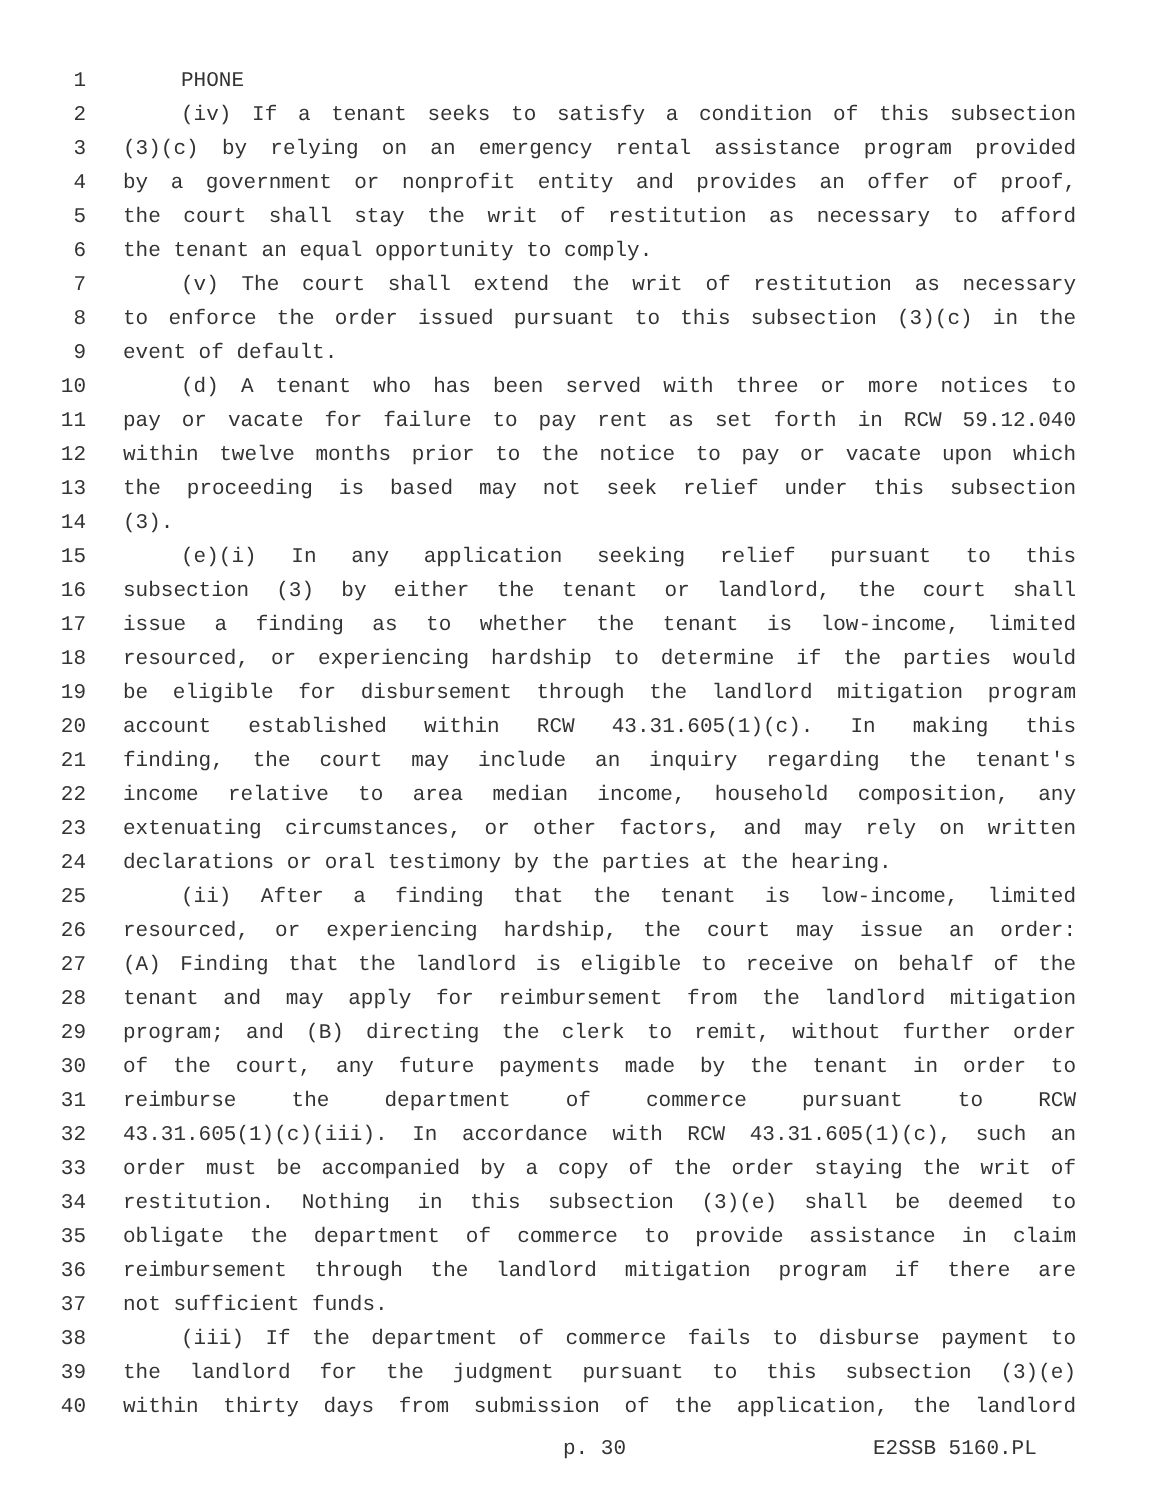1 PHONE
2 (iv) If a tenant seeks to satisfy a condition of this subsection
3 (3)(c) by relying on an emergency rental assistance program provided
4 by a government or nonprofit entity and provides an offer of proof,
5 the court shall stay the writ of restitution as necessary to afford
6 the tenant an equal opportunity to comply.
7 (v) The court shall extend the writ of restitution as necessary
8 to enforce the order issued pursuant to this subsection (3)(c) in the
9 event of default.
10 (d) A tenant who has been served with three or more notices to
11 pay or vacate for failure to pay rent as set forth in RCW 59.12.040
12 within twelve months prior to the notice to pay or vacate upon which
13 the proceeding is based may not seek relief under this subsection
14 (3).
15 (e)(i) In any application seeking relief pursuant to this
16 subsection (3) by either the tenant or landlord, the court shall
17 issue a finding as to whether the tenant is low-income, limited
18 resourced, or experiencing hardship to determine if the parties would
19 be eligible for disbursement through the landlord mitigation program
20 account established within RCW 43.31.605(1)(c). In making this
21 finding, the court may include an inquiry regarding the tenant's
22 income relative to area median income, household composition, any
23 extenuating circumstances, or other factors, and may rely on written
24 declarations or oral testimony by the parties at the hearing.
25 (ii) After a finding that the tenant is low-income, limited
26 resourced, or experiencing hardship, the court may issue an order:
27 (A) Finding that the landlord is eligible to receive on behalf of the
28 tenant and may apply for reimbursement from the landlord mitigation
29 program; and (B) directing the clerk to remit, without further order
30 of the court, any future payments made by the tenant in order to
31 reimburse the department of commerce pursuant to RCW
32 43.31.605(1)(c)(iii). In accordance with RCW 43.31.605(1)(c), such an
33 order must be accompanied by a copy of the order staying the writ of
34 restitution. Nothing in this subsection (3)(e) shall be deemed to
35 obligate the department of commerce to provide assistance in claim
36 reimbursement through the landlord mitigation program if there are
37 not sufficient funds.
38 (iii) If the department of commerce fails to disburse payment to
39 the landlord for the judgment pursuant to this subsection (3)(e)
40 within thirty days from submission of the application, the landlord
p. 30 E2SSB 5160.PL